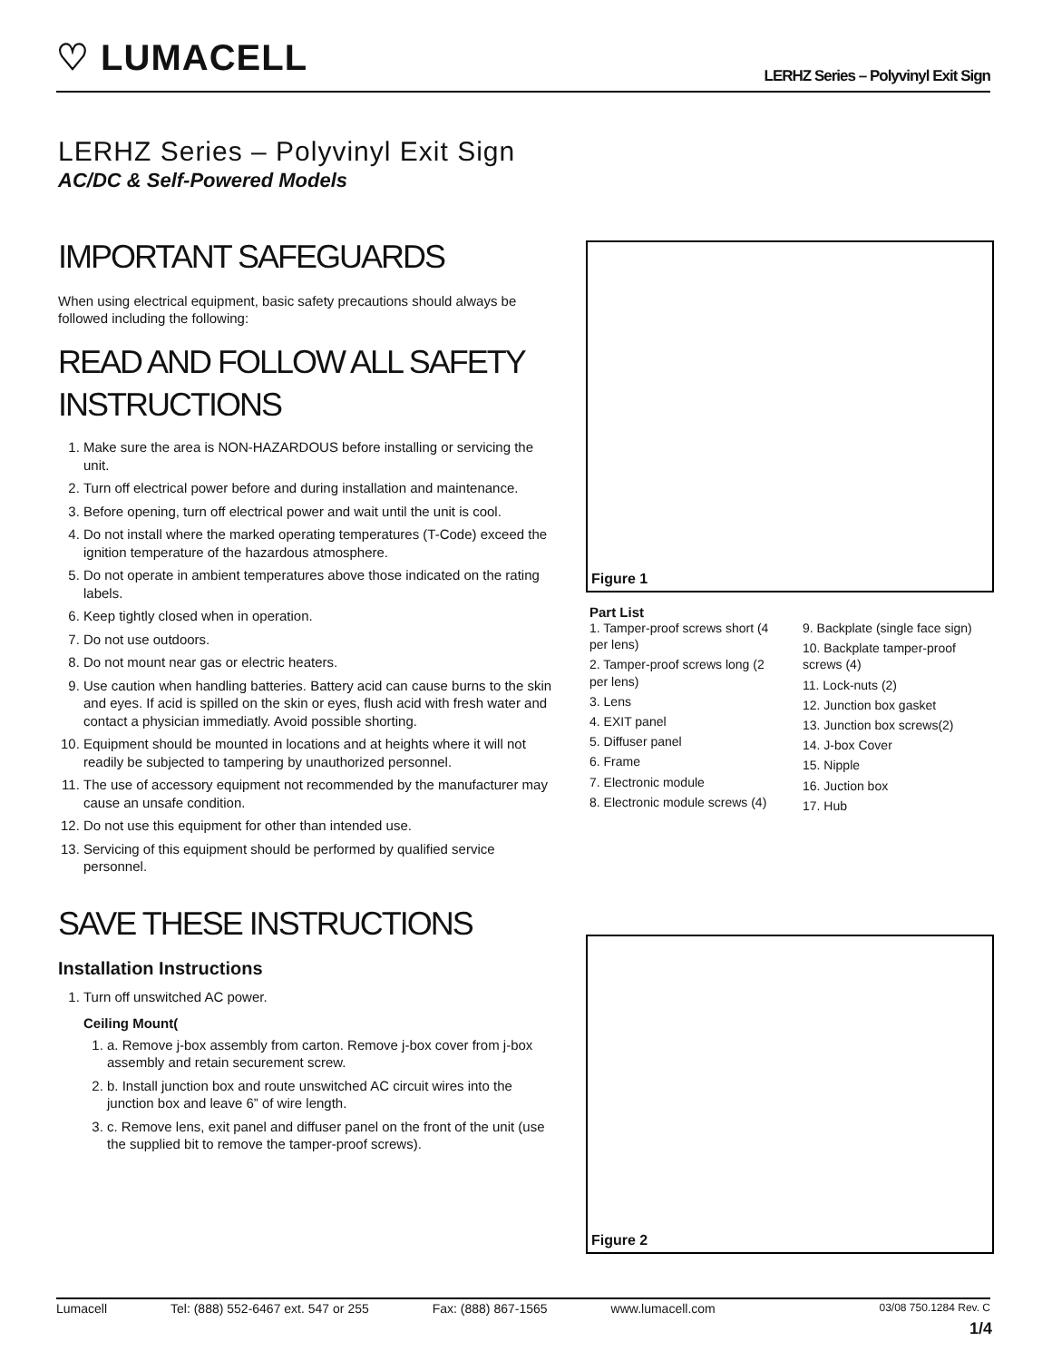♡ LUMACELL
LERHZ Series – Polyvinyl Exit Sign
LERHZ Series – Polyvinyl Exit Sign
AC/DC & Self-Powered Models
IMPORTANT SAFEGUARDS
When using electrical equipment, basic safety precautions should always be followed including the following:
READ AND FOLLOW ALL SAFETY INSTRUCTIONS
1. Make sure the area is NON-HAZARDOUS before installing or servicing the unit.
2. Turn off electrical power before and during installation and maintenance.
3. Before opening, turn off electrical power and wait until the unit is cool.
4. Do not install where the marked operating temperatures (T-Code) exceed the ignition temperature of the hazardous atmosphere.
5. Do not operate in ambient temperatures above those indicated on the rating labels.
6. Keep tightly closed when in operation.
7. Do not use outdoors.
8. Do not mount near gas or electric heaters.
9. Use caution when handling batteries. Battery acid can cause burns to the skin and eyes. If acid is spilled on the skin or eyes, flush acid with fresh water and contact a physician immediatly. Avoid possible shorting.
10. Equipment should be mounted in locations and at heights where it will not readily be subjected to tampering by unauthorized personnel.
11. The use of accessory equipment not recommended by the manufacturer may cause an unsafe condition.
12. Do not use this equipment for other than intended use.
13. Servicing of this equipment should be performed by qualified service personnel.
SAVE THESE INSTRUCTIONS
Installation Instructions
1. Turn off unswitched AC power.
Ceiling Mount(
1. a. Remove j-box assembly from carton. Remove j-box cover from j-box assembly and retain securement screw.
2. b. Install junction box and route unswitched AC circuit wires into the junction box and leave 6” of wire length.
3. c. Remove lens, exit panel and diffuser panel on the front of the unit (use the supplied bit to remove the tamper-proof screws).
Figure 1
Part List
1. Tamper-proof screws short (4 per lens)
2. Tamper-proof screws long (2 per lens)
3. Lens
4. EXIT panel
5. Diffuser panel
6. Frame
7. Electronic module
8. Electronic module screws (4)
9. Backplate (single face sign)
10. Backplate tamper-proof screws (4)
11. Lock-nuts (2)
12. Junction box gasket
13. Junction box screws(2)
14. J-box Cover
15. Nipple
16. Juction box
17. Hub
Figure 2
Lumacell Tel: (888) 552-6467 ext. 547 or 255 Fax: (888) 867-1565 www.lumacell.com 03/08 750.1284 Rev. C
1/4